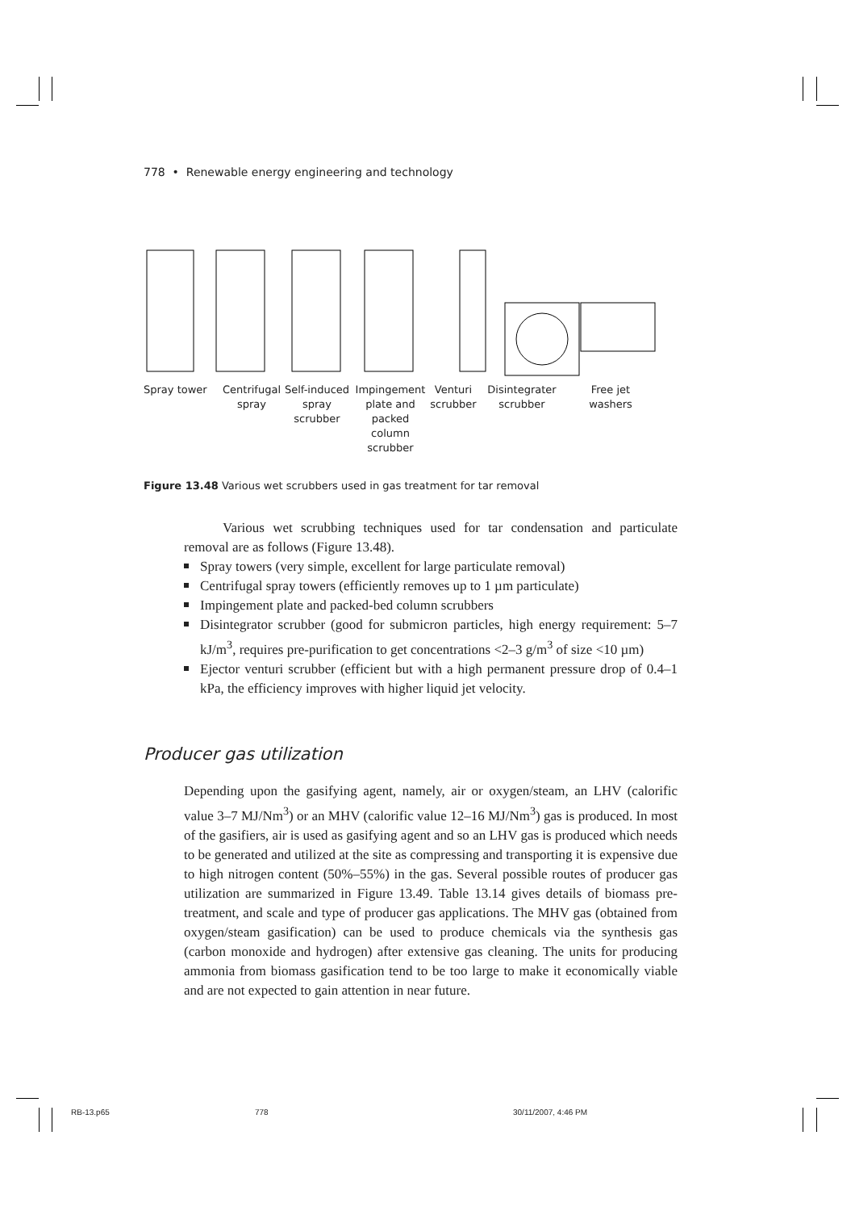778 • Renewable energy engineering and technology
Spray tower Centrifugal
spray
Self-induced
spray scrubber
Impingement
plate and
packed column
scrubber
Venturi
scrubber
Disintegrater
scrubber
Free jet
washers
Figure 13.48 Various wet scrubbers used in gas treatment for tar removal
Various wet scrubbing techniques used for tar condensation and particulate removal are as follows (Figure 13.48).
Spray towers (very simple, excellent for large particulate removal)
Centrifugal spray towers (efficiently removes up to 1 µm particulate)
Impingement plate and packed-bed column scrubbers
Disintegrator scrubber (good for submicron particles, high energy requirement: 5–7 kJ/m<sup>3</sup>, requires pre-purification to get concentrations <2–3 g/m<sup>3</sup> of size <10 µm)
Ejector venturi scrubber (efficient but with a high permanent pressure drop of 0.4–1 kPa, the efficiency improves with higher liquid jet velocity.
Producer gas utilization
Depending upon the gasifying agent, namely, air or oxygen/steam, an LHV (calorific value 3–7 MJ/Nm<sup>3</sup>) or an MHV (calorific value 12–16 MJ/Nm<sup>3</sup>) gas is produced. In most of the gasifiers, air is used as gasifying agent and so an LHV gas is produced which needs to be generated and utilized at the site as compressing and transporting it is expensive due to high nitrogen content (50%–55%) in the gas. Several possible routes of producer gas utilization are summarized in Figure 13.49. Table 13.14 gives details of biomass pre-treatment, and scale and type of producer gas applications. The MHV gas (obtained from oxygen/steam gasification) can be used to produce chemicals via the synthesis gas (carbon monoxide and hydrogen) after extensive gas cleaning. The units for producing ammonia from biomass gasification tend to be too large to make it economically viable and are not expected to gain attention in near future.
RB-13.p65 778 30/11/2007, 4:46 PM